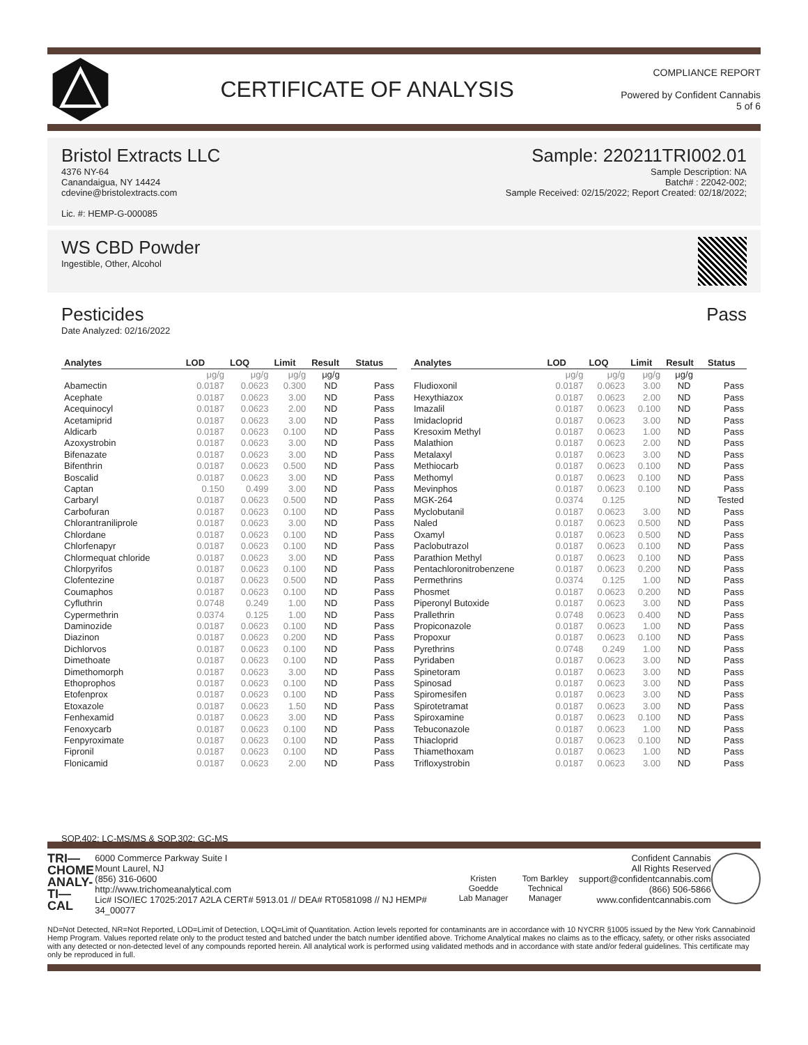CERTIFICATE OF ANALYSIS
COMPLIANCE REPORT
Powered by Confident Cannabis
5 of 6
Bristol Extracts LLC
4376 NY-64
Canandaigua, NY 14424
cdevine@bristolextracts.com
Lic. #: HEMP-G-000085
Sample: 220211TRI002.01
Sample Description: NA
Batch# : 22042-002;
Sample Received: 02/15/2022; Report Created: 02/18/2022;
WS CBD Powder
Ingestible, Other, Alcohol
Pesticides Pass
Date Analyzed: 02/16/2022
| Analytes | LOD | LOQ | Limit | Result | Status |
| --- | --- | --- | --- | --- | --- |
| | μg/g | μg/g | μg/g | μg/g | |
| Abamectin | 0.0187 | 0.0623 | 0.300 | ND | Pass |
| Acephate | 0.0187 | 0.0623 | 3.00 | ND | Pass |
| Acequinocyl | 0.0187 | 0.0623 | 2.00 | ND | Pass |
| Acetamiprid | 0.0187 | 0.0623 | 3.00 | ND | Pass |
| Aldicarb | 0.0187 | 0.0623 | 0.100 | ND | Pass |
| Azoxystrobin | 0.0187 | 0.0623 | 3.00 | ND | Pass |
| Bifenazate | 0.0187 | 0.0623 | 3.00 | ND | Pass |
| Bifenthrin | 0.0187 | 0.0623 | 0.500 | ND | Pass |
| Boscalid | 0.0187 | 0.0623 | 3.00 | ND | Pass |
| Captan | 0.150 | 0.499 | 3.00 | ND | Pass |
| Carbaryl | 0.0187 | 0.0623 | 0.500 | ND | Pass |
| Carbofuran | 0.0187 | 0.0623 | 0.100 | ND | Pass |
| Chlorantraniliprole | 0.0187 | 0.0623 | 3.00 | ND | Pass |
| Chlordane | 0.0187 | 0.0623 | 0.100 | ND | Pass |
| Chlorfenapyr | 0.0187 | 0.0623 | 0.100 | ND | Pass |
| Chlormequat chloride | 0.0187 | 0.0623 | 3.00 | ND | Pass |
| Chlorpyrifos | 0.0187 | 0.0623 | 0.100 | ND | Pass |
| Clofentezine | 0.0187 | 0.0623 | 0.500 | ND | Pass |
| Coumaphos | 0.0187 | 0.0623 | 0.100 | ND | Pass |
| Cyfluthrin | 0.0748 | 0.249 | 1.00 | ND | Pass |
| Cypermethrin | 0.0374 | 0.125 | 1.00 | ND | Pass |
| Daminozide | 0.0187 | 0.0623 | 0.100 | ND | Pass |
| Diazinon | 0.0187 | 0.0623 | 0.200 | ND | Pass |
| Dichlorvos | 0.0187 | 0.0623 | 0.100 | ND | Pass |
| Dimethoate | 0.0187 | 0.0623 | 0.100 | ND | Pass |
| Dimethomorph | 0.0187 | 0.0623 | 3.00 | ND | Pass |
| Ethoprophos | 0.0187 | 0.0623 | 0.100 | ND | Pass |
| Etofenprox | 0.0187 | 0.0623 | 0.100 | ND | Pass |
| Etoxazole | 0.0187 | 0.0623 | 1.50 | ND | Pass |
| Fenhexamid | 0.0187 | 0.0623 | 3.00 | ND | Pass |
| Fenoxycarb | 0.0187 | 0.0623 | 0.100 | ND | Pass |
| Fenpyroximate | 0.0187 | 0.0623 | 0.100 | ND | Pass |
| Fipronil | 0.0187 | 0.0623 | 0.100 | ND | Pass |
| Flonicamid | 0.0187 | 0.0623 | 2.00 | ND | Pass |
| Analytes | LOD | LOQ | Limit | Result | Status |
| --- | --- | --- | --- | --- | --- |
| | μg/g | μg/g | μg/g | μg/g | |
| Fludioxonil | 0.0187 | 0.0623 | 3.00 | ND | Pass |
| Hexythiazox | 0.0187 | 0.0623 | 2.00 | ND | Pass |
| Imazalil | 0.0187 | 0.0623 | 0.100 | ND | Pass |
| Imidacloprid | 0.0187 | 0.0623 | 3.00 | ND | Pass |
| Kresoxim Methyl | 0.0187 | 0.0623 | 1.00 | ND | Pass |
| Malathion | 0.0187 | 0.0623 | 2.00 | ND | Pass |
| Metalaxyl | 0.0187 | 0.0623 | 3.00 | ND | Pass |
| Methiocarb | 0.0187 | 0.0623 | 0.100 | ND | Pass |
| Methomyl | 0.0187 | 0.0623 | 0.100 | ND | Pass |
| Mevinphos | 0.0187 | 0.0623 | 0.100 | ND | Pass |
| MGK-264 | 0.0374 | 0.125 | | ND | Tested |
| Myclobutanil | 0.0187 | 0.0623 | 3.00 | ND | Pass |
| Naled | 0.0187 | 0.0623 | 0.500 | ND | Pass |
| Oxamyl | 0.0187 | 0.0623 | 0.500 | ND | Pass |
| Paclobutrazol | 0.0187 | 0.0623 | 0.100 | ND | Pass |
| Parathion Methyl | 0.0187 | 0.0623 | 0.100 | ND | Pass |
| Pentachloronitrobenzene | 0.0187 | 0.0623 | 0.200 | ND | Pass |
| Permethrins | 0.0374 | 0.125 | 1.00 | ND | Pass |
| Phosmet | 0.0187 | 0.0623 | 0.200 | ND | Pass |
| Piperonyl Butoxide | 0.0187 | 0.0623 | 3.00 | ND | Pass |
| Prallethrin | 0.0748 | 0.0623 | 0.400 | ND | Pass |
| Propiconazole | 0.0187 | 0.0623 | 1.00 | ND | Pass |
| Propoxur | 0.0187 | 0.0623 | 0.100 | ND | Pass |
| Pyrethrins | 0.0748 | 0.249 | 1.00 | ND | Pass |
| Pyridaben | 0.0187 | 0.0623 | 3.00 | ND | Pass |
| Spinetoram | 0.0187 | 0.0623 | 3.00 | ND | Pass |
| Spinosad | 0.0187 | 0.0623 | 3.00 | ND | Pass |
| Spiromesifen | 0.0187 | 0.0623 | 3.00 | ND | Pass |
| Spirotetramat | 0.0187 | 0.0623 | 3.00 | ND | Pass |
| Spiroxamine | 0.0187 | 0.0623 | 0.100 | ND | Pass |
| Tebuconazole | 0.0187 | 0.0623 | 1.00 | ND | Pass |
| Thiacloprid | 0.0187 | 0.0623 | 0.100 | ND | Pass |
| Thiamethoxam | 0.0187 | 0.0623 | 1.00 | ND | Pass |
| Trifloxystrobin | 0.0187 | 0.0623 | 3.00 | ND | Pass |
SOP.402; LC-MS/MS & SOP.302; GC-MS
TRI—
CHOME
ANALY-
TI—CAL
6000 Commerce Parkway Suite I
Mount Laurel, NJ
(856) 316-0600
http://www.trichomeanalytical.com
Lic# ISO/IEC 17025:2017 A2LA CERT# 5913.01 // DEA# RT0581098 // NJ HEMP# 34_00077
Kristen Goedde
Lab Manager
Tom Barkley
Technical Manager
Confident Cannabis
All Rights Reserved
support@confidentcannabis.com
(866) 506-5866
www.confidentcannabis.com
ND=Not Detected, NR=Not Reported, LOD=Limit of Detection, LOQ=Limit of Quantitation. Action levels reported for contaminants are in accordance with 10 NYCRR §1005 issued by the New York Cannabinoid Hemp Program. Values reported relate only to the product tested and batched under the batch number identified above. Trichome Analytical makes no claims as to the efficacy, safety, or other risks associated with any detected or non-detected level of any compounds reported herein. All analytical work is performed using validated methods and in accordance with state and/or federal guidelines. This certificate may only be reproduced in full.